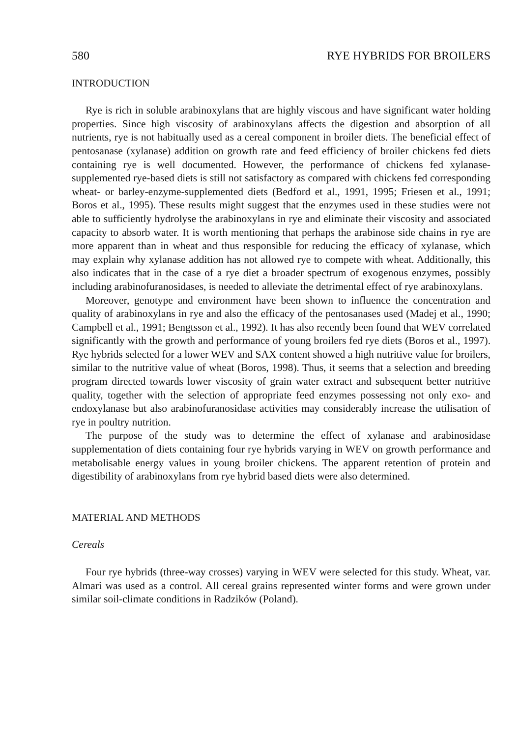580 RYE HYBRIDS FOR BROILERS
INTRODUCTION
Rye is rich in soluble arabinoxylans that are highly viscous and have significant water holding properties. Since high viscosity of arabinoxylans affects the digestion and absorption of all nutrients, rye is not habitually used as a cereal component in broiler diets. The beneficial effect of pentosanase (xylanase) addition on growth rate and feed efficiency of broiler chickens fed diets containing rye is well documented. However, the performance of chickens fed xylanase-supplemented rye-based diets is still not satisfactory as compared with chickens fed corresponding wheat- or barley-enzyme-supplemented diets (Bedford et al., 1991, 1995; Friesen et al., 1991; Boros et al., 1995). These results might suggest that the enzymes used in these studies were not able to sufficiently hydrolyse the arabinoxylans in rye and eliminate their viscosity and associated capacity to absorb water. It is worth mentioning that perhaps the arabinose side chains in rye are more apparent than in wheat and thus responsible for reducing the efficacy of xylanase, which may explain why xylanase addition has not allowed rye to compete with wheat. Additionally, this also indicates that in the case of a rye diet a broader spectrum of exogenous enzymes, possibly including arabinofuranosidases, is needed to alleviate the detrimental effect of rye arabinoxylans.
Moreover, genotype and environment have been shown to influence the concentration and quality of arabinoxylans in rye and also the efficacy of the pentosanases used (Madej et al., 1990; Campbell et al., 1991; Bengtsson et al., 1992). It has also recently been found that WEV correlated significantly with the growth and performance of young broilers fed rye diets (Boros et al., 1997). Rye hybrids selected for a lower WEV and SAX content showed a high nutritive value for broilers, similar to the nutritive value of wheat (Boros, 1998). Thus, it seems that a selection and breeding program directed towards lower viscosity of grain water extract and subsequent better nutritive quality, together with the selection of appropriate feed enzymes possessing not only exo- and endoxylanase but also arabinofuranosidase activities may considerably increase the utilisation of rye in poultry nutrition.
The purpose of the study was to determine the effect of xylanase and arabinosidase supplementation of diets containing four rye hybrids varying in WEV on growth performance and metabolisable energy values in young broiler chickens. The apparent retention of protein and digestibility of arabinoxylans from rye hybrid based diets were also determined.
MATERIAL AND METHODS
Cereals
Four rye hybrids (three-way crosses) varying in WEV were selected for this study. Wheat, var. Almari was used as a control. All cereal grains represented winter forms and were grown under similar soil-climate conditions in Radzików (Poland).